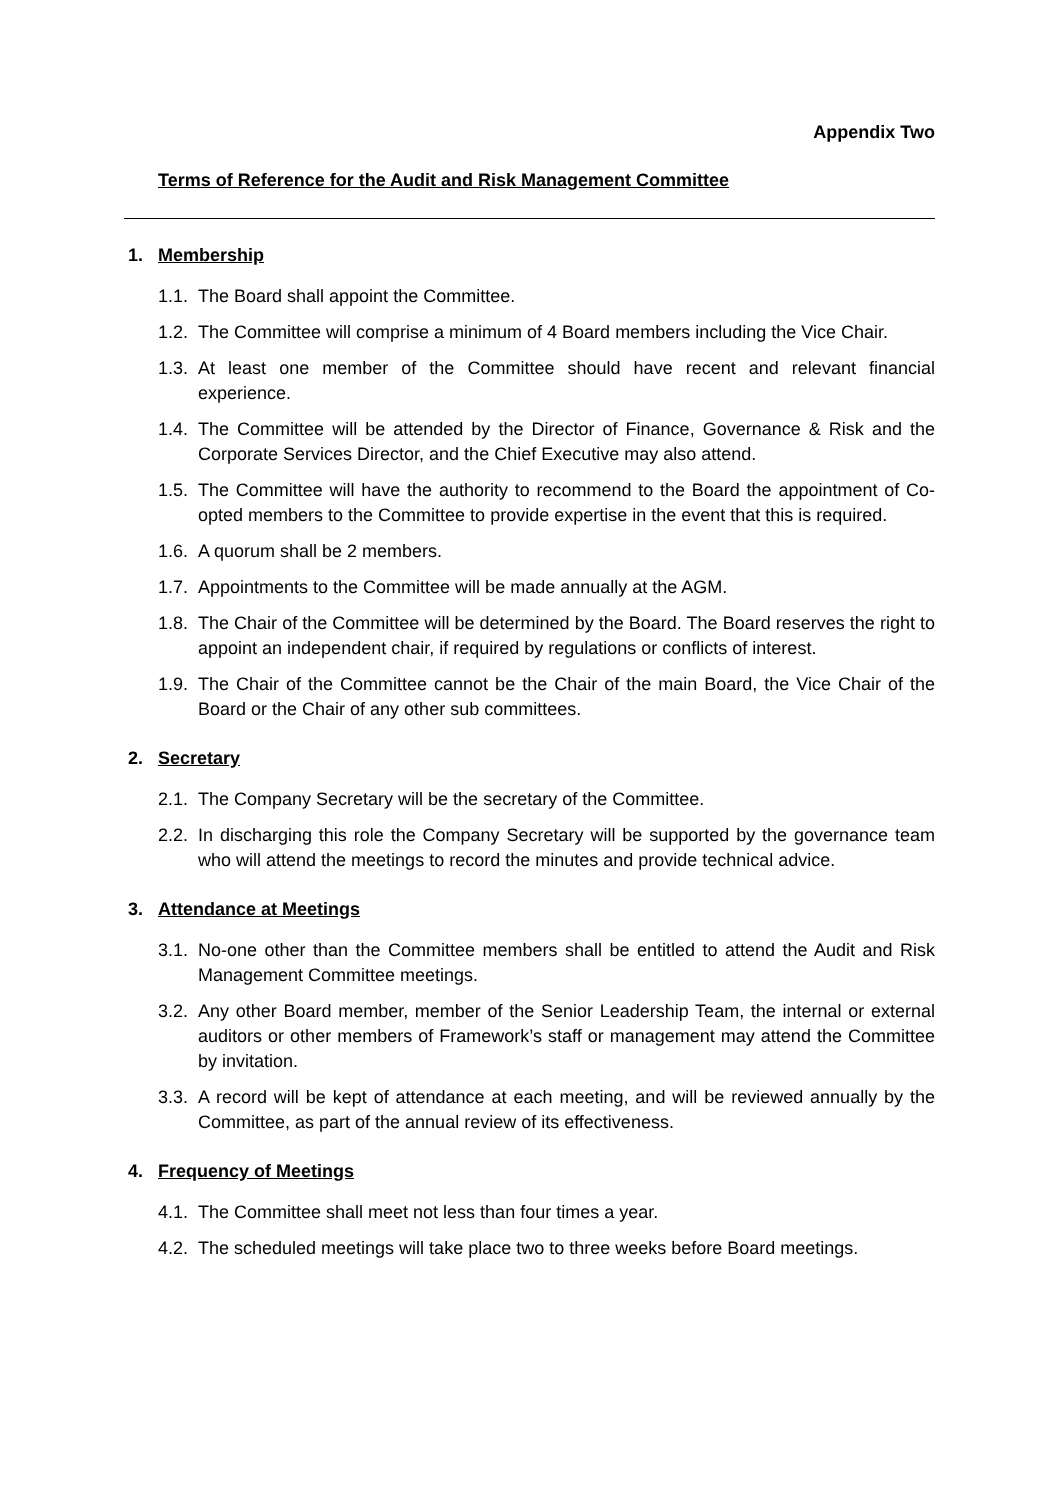Appendix Two
Terms of Reference for the Audit and Risk Management Committee
1. Membership
1.1. The Board shall appoint the Committee.
1.2. The Committee will comprise a minimum of 4 Board members including the Vice Chair.
1.3. At least one member of the Committee should have recent and relevant financial experience.
1.4. The Committee will be attended by the Director of Finance, Governance & Risk and the Corporate Services Director, and the Chief Executive may also attend.
1.5. The Committee will have the authority to recommend to the Board the appointment of Co-opted members to the Committee to provide expertise in the event that this is required.
1.6. A quorum shall be 2 members.
1.7. Appointments to the Committee will be made annually at the AGM.
1.8. The Chair of the Committee will be determined by the Board. The Board reserves the right to appoint an independent chair, if required by regulations or conflicts of interest.
1.9. The Chair of the Committee cannot be the Chair of the main Board, the Vice Chair of the Board or the Chair of any other sub committees.
2. Secretary
2.1. The Company Secretary will be the secretary of the Committee.
2.2. In discharging this role the Company Secretary will be supported by the governance team who will attend the meetings to record the minutes and provide technical advice.
3. Attendance at Meetings
3.1. No-one other than the Committee members shall be entitled to attend the Audit and Risk Management Committee meetings.
3.2. Any other Board member, member of the Senior Leadership Team, the internal or external auditors or other members of Framework’s staff or management may attend the Committee by invitation.
3.3. A record will be kept of attendance at each meeting, and will be reviewed annually by the Committee, as part of the annual review of its effectiveness.
4. Frequency of Meetings
4.1. The Committee shall meet not less than four times a year.
4.2. The scheduled meetings will take place two to three weeks before Board meetings.